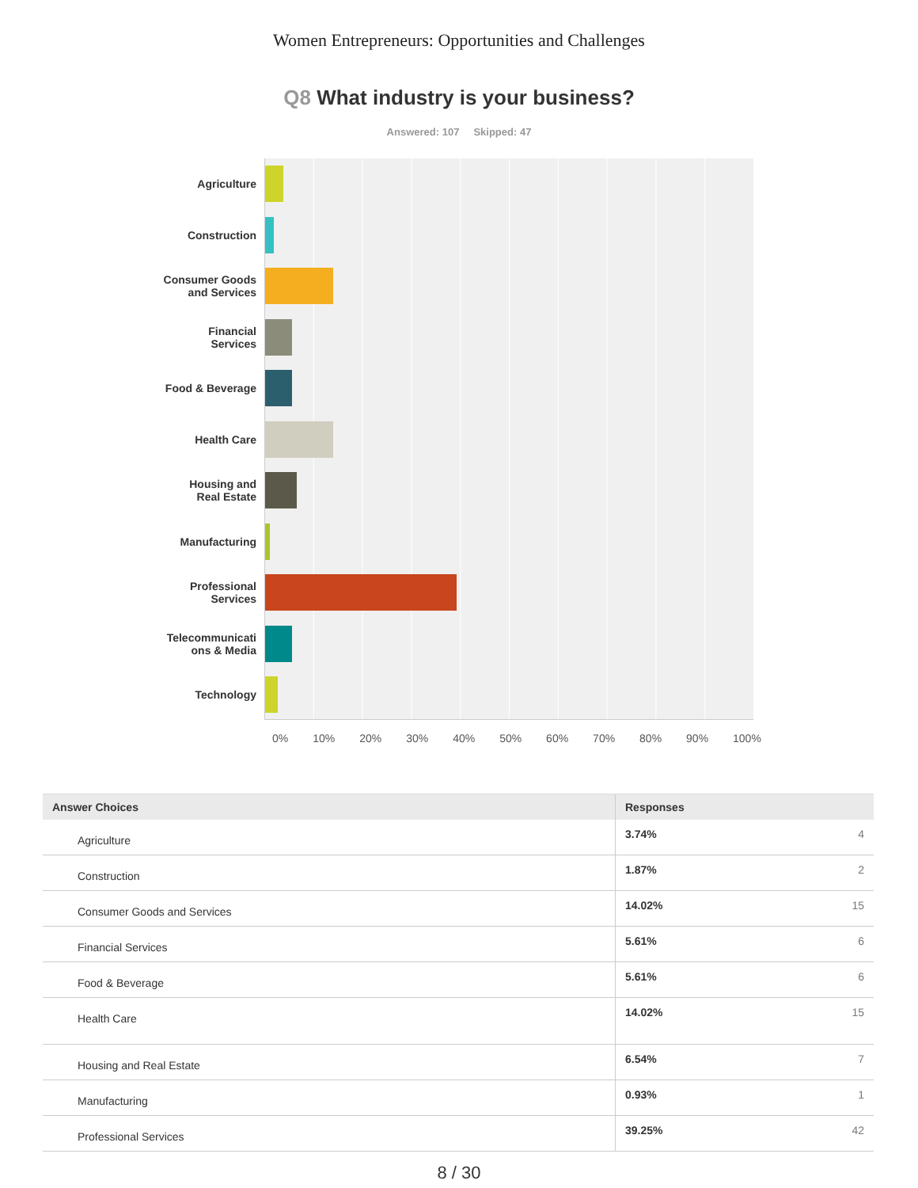Women Entrepreneurs: Opportunities and Challenges
Q8 What industry is your business?
Answered: 107 Skipped: 47
Agriculture
Construction
Consumer Goods
and Services
Financial
Services
Food & Beverage
Health Care
Housing and
Real Estate
Manufacturing
Professional
Services
Telecommunicati
ons & Media
Technology
0% 10% 20% 30% 40% 50% 60% 70% 80% 90% 100%
| Answer Choices | Responses | |
| --- | --- | --- |
| Agriculture | 3.74% | 4 |
| Construction | 1.87% | 2 |
| Consumer Goods and Services | 14.02% | 15 |
| Financial Services | 5.61% | 6 |
| Food & Beverage | 5.61% | 6 |
| Health Care | 14.02% | 15 |
| Housing and Real Estate | 6.54% | 7 |
| Manufacturing | 0.93% | 1 |
| Professional Services | 39.25% | 42 |
8 / 30